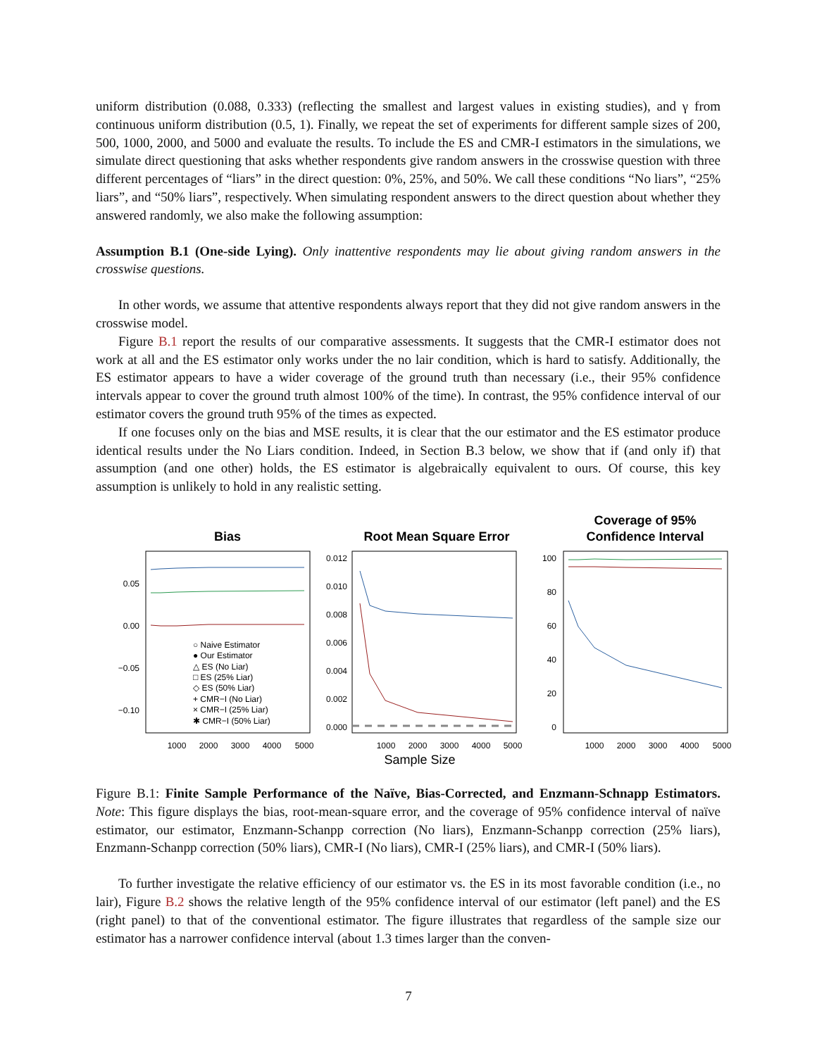uniform distribution (0.088, 0.333) (reflecting the smallest and largest values in existing studies), and γ from continuous uniform distribution (0.5, 1). Finally, we repeat the set of experiments for different sample sizes of 200, 500, 1000, 2000, and 5000 and evaluate the results. To include the ES and CMR-I estimators in the simulations, we simulate direct questioning that asks whether respondents give random answers in the crosswise question with three different percentages of “liars” in the direct question: 0%, 25%, and 50%. We call these conditions “No liars”, “25% liars”, and “50% liars”, respectively. When simulating respondent answers to the direct question about whether they answered randomly, we also make the following assumption:
Assumption B.1 (One-side Lying). Only inattentive respondents may lie about giving random answers in the crosswise questions.
In other words, we assume that attentive respondents always report that they did not give random answers in the crosswise model.
Figure B.1 report the results of our comparative assessments. It suggests that the CMR-I estimator does not work at all and the ES estimator only works under the no lair condition, which is hard to satisfy. Additionally, the ES estimator appears to have a wider coverage of the ground truth than necessary (i.e., their 95% confidence intervals appear to cover the ground truth almost 100% of the time). In contrast, the 95% confidence interval of our estimator covers the ground truth 95% of the times as expected.
If one focuses only on the bias and MSE results, it is clear that the our estimator and the ES estimator produce identical results under the No Liars condition. Indeed, in Section B.3 below, we show that if (and only if) that assumption (and one other) holds, the ES estimator is algebraically equivalent to ours. Of course, this key assumption is unlikely to hold in any realistic setting.
Bias
Root Mean Square Error
Coverage of 95%
Confidence Interval
0.05
0.00
−0.05
−0.10
0.012
0.010
0.008
0.006
0.004
0.002
0.000
100
80
60
40
20
0
1000
2000
3000
4000
5000
1000
2000
3000
4000
5000
1000
2000
3000
4000
5000
Sample Size
○ Naive Estimator
● Our Estimator
△ ES (No Liar)
□ ES (25% Liar)
◇ ES (50% Liar)
+ CMR−I (No Liar)
× CMR−I (25% Liar)
✱ CMR−I (50% Liar)
Figure B.1: Finite Sample Performance of the Naïve, Bias-Corrected, and Enzmann-Schnapp Estimators. Note: This figure displays the bias, root-mean-square error, and the coverage of 95% confidence interval of naïve estimator, our estimator, Enzmann-Schanpp correction (No liars), Enzmann-Schanpp correction (25% liars), Enzmann-Schanpp correction (50% liars), CMR-I (No liars), CMR-I (25% liars), and CMR-I (50% liars).
To further investigate the relative efficiency of our estimator vs. the ES in its most favorable condition (i.e., no lair), Figure B.2 shows the relative length of the 95% confidence interval of our estimator (left panel) and the ES (right panel) to that of the conventional estimator. The figure illustrates that regardless of the sample size our estimator has a narrower confidence interval (about 1.3 times larger than the conven-
7